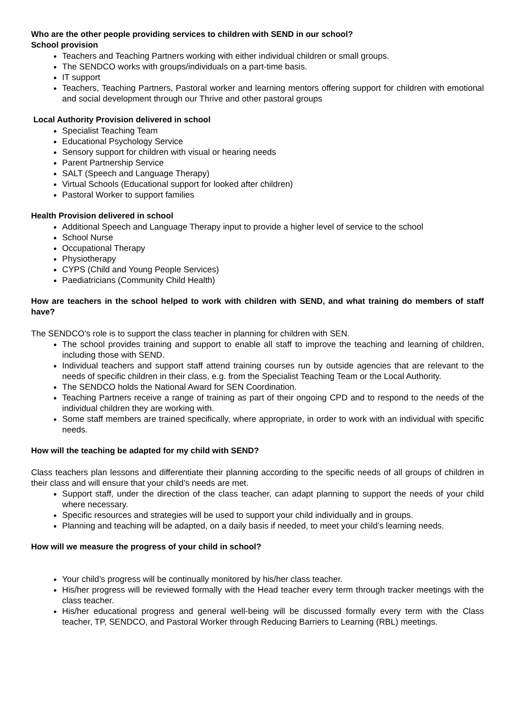Who are the other people providing services to children with SEND in our school?
School provision
Teachers and Teaching Partners working with either individual children or small groups.
The SENDCO works with groups/individuals on a part-time basis.
IT support
Teachers, Teaching Partners, Pastoral worker and learning mentors offering support for children with emotional and social development through our Thrive and other pastoral groups
Local Authority Provision delivered in school
Specialist Teaching Team
Educational Psychology Service
Sensory support for children with visual or hearing needs
Parent Partnership Service
SALT (Speech and Language Therapy)
Virtual Schools (Educational support for looked after children)
Pastoral Worker to support families
Health Provision delivered in school
Additional Speech and Language Therapy input to provide a higher level of service to the school
School Nurse
Occupational Therapy
Physiotherapy
CYPS (Child and Young People Services)
Paediatricians (Community Child Health)
How are teachers in the school helped to work with children with SEND, and what training do members of staff have?
The SENDCO’s role is to support the class teacher in planning for children with SEN.
The school provides training and support to enable all staff to improve the teaching and learning of children, including those with SEND.
Individual teachers and support staff attend training courses run by outside agencies that are relevant to the needs of specific children in their class, e.g. from the Specialist Teaching Team or the Local Authority.
The SENDCO holds the National Award for SEN Coordination.
Teaching Partners receive a range of training as part of their ongoing CPD and to respond to the needs of the individual children they are working with.
Some staff members are trained specifically, where appropriate, in order to work with an individual with specific needs.
How will the teaching be adapted for my child with SEND?
Class teachers plan lessons and differentiate their planning according to the specific needs of all groups of children in their class and will ensure that your child’s needs are met.
Support staff, under the direction of the class teacher, can adapt planning to support the needs of your child where necessary.
Specific resources and strategies will be used to support your child individually and in groups.
Planning and teaching will be adapted, on a daily basis if needed, to meet your child’s learning needs.
How will we measure the progress of your child in school?
Your child’s progress will be continually monitored by his/her class teacher.
His/her progress will be reviewed formally with the Head teacher every term through tracker meetings with the class teacher.
His/her educational progress and general well-being will be discussed formally every term with the Class teacher, TP, SENDCO, and Pastoral Worker through Reducing Barriers to Learning (RBL) meetings.